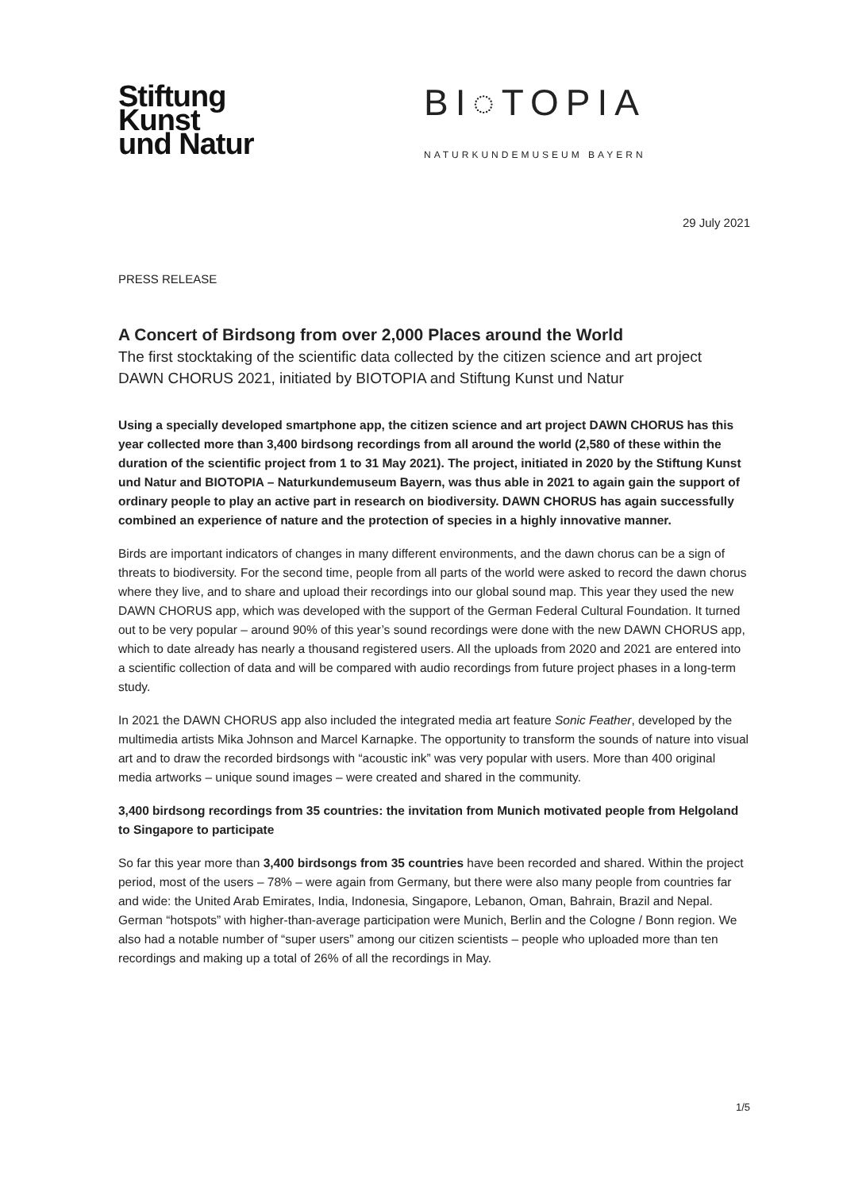Stiftung
Kunst
und Natur
BI◌TOPIA
NATURKUNDEMUSEUM BAYERN
29 July 2021
PRESS RELEASE
A Concert of Birdsong from over 2,000 Places around the World
The first stocktaking of the scientific data collected by the citizen science and art project DAWN CHORUS 2021, initiated by BIOTOPIA and Stiftung Kunst und Natur
Using a specially developed smartphone app, the citizen science and art project DAWN CHORUS has this year collected more than 3,400 birdsong recordings from all around the world (2,580 of these within the duration of the scientific project from 1 to 31 May 2021). The project, initiated in 2020 by the Stiftung Kunst und Natur and BIOTOPIA – Naturkundemuseum Bayern, was thus able in 2021 to again gain the support of ordinary people to play an active part in research on biodiversity. DAWN CHORUS has again successfully combined an experience of nature and the protection of species in a highly innovative manner.
Birds are important indicators of changes in many different environments, and the dawn chorus can be a sign of threats to biodiversity. For the second time, people from all parts of the world were asked to record the dawn chorus where they live, and to share and upload their recordings into our global sound map. This year they used the new DAWN CHORUS app, which was developed with the support of the German Federal Cultural Foundation. It turned out to be very popular – around 90% of this year’s sound recordings were done with the new DAWN CHORUS app, which to date already has nearly a thousand registered users. All the uploads from 2020 and 2021 are entered into a scientific collection of data and will be compared with audio recordings from future project phases in a long-term study.
In 2021 the DAWN CHORUS app also included the integrated media art feature Sonic Feather, developed by the multimedia artists Mika Johnson and Marcel Karnapke. The opportunity to transform the sounds of nature into visual art and to draw the recorded birdsongs with “acoustic ink” was very popular with users. More than 400 original media artworks – unique sound images – were created and shared in the community.
3,400 birdsong recordings from 35 countries: the invitation from Munich motivated people from Helgoland to Singapore to participate
So far this year more than 3,400 birdsongs from 35 countries have been recorded and shared. Within the project period, most of the users – 78% – were again from Germany, but there were also many people from countries far and wide: the United Arab Emirates, India, Indonesia, Singapore, Lebanon, Oman, Bahrain, Brazil and Nepal. German “hotspots” with higher-than-average participation were Munich, Berlin and the Cologne / Bonn region. We also had a notable number of “super users” among our citizen scientists – people who uploaded more than ten recordings and making up a total of 26% of all the recordings in May.
1/5